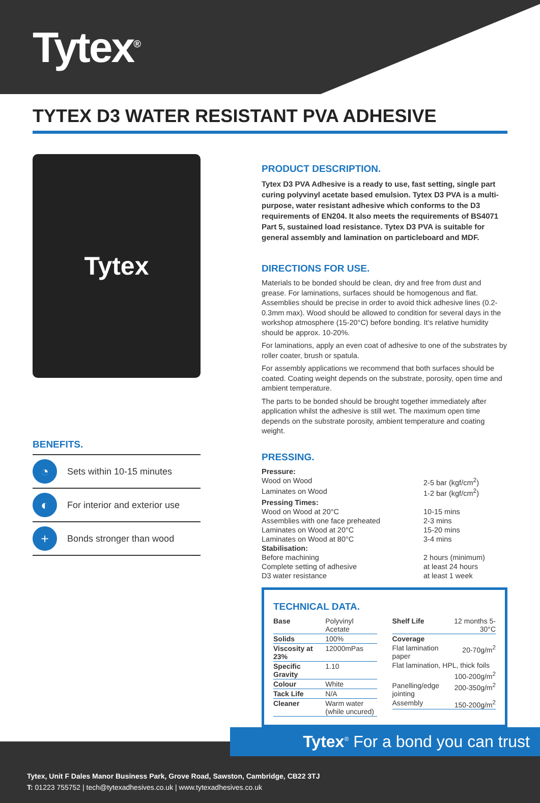Tytex<sup>®</sup>
TYTEX D3 WATER RESISTANT PVA ADHESIVE
Tytex
BENEFITS.
◔ Sets within 10-15 minutes
◐ For interior and exterior use
+ Bonds stronger than wood
PRODUCT DESCRIPTION.
Tytex D3 PVA Adhesive is a ready to use, fast setting, single part curing polyvinyl acetate based emulsion. Tytex D3 PVA is a multi-purpose, water resistant adhesive which conforms to the D3 requirements of EN204. It also meets the requirements of BS4071 Part 5, sustained load resistance. Tytex D3 PVA is suitable for general assembly and lamination on particleboard and MDF.
DIRECTIONS FOR USE.
Materials to be bonded should be clean, dry and free from dust and grease. For laminations, surfaces should be homogenous and flat. Assemblies should be precise in order to avoid thick adhesive lines (0.2-0.3mm max). Wood should be allowed to condition for several days in the workshop atmosphere (15-20°C) before bonding. It’s relative humidity should be approx. 10-20%.
For laminations, apply an even coat of adhesive to one of the substrates by roller coater, brush or spatula.
For assembly applications we recommend that both surfaces should be coated. Coating weight depends on the substrate, porosity, open time and ambient temperature.
The parts to be bonded should be brought together immediately after application whilst the adhesive is still wet. The maximum open time depends on the substrate porosity, ambient temperature and coating weight.
PRESSING.
| Pressure: | |
| Wood on Wood | 2-5 bar (kgf/cm<sup>2</sup>) |
| Laminates on Wood | 1-2 bar (kgf/cm<sup>2</sup>) |
| Pressing Times: | |
| Wood on Wood at 20°C | 10-15 mins |
| Assemblies with one face preheated | 2-3 mins |
| Laminates on Wood at 20°C | 15-20 mins |
| Laminates on Wood at 80°C | 3-4 mins |
| Stabilisation: | |
| Before machining | 2 hours (minimum) |
| Complete setting of adhesive | at least 24 hours |
| D3 water resistance | at least 1 week |
TECHNICAL DATA.
| Base | Polyvinyl Acetate |
| Solids | 100% |
| Viscosity at 23% | 12000mPas |
| Specific Gravity | 1.10 |
| Colour | White |
| Tack Life | N/A |
| Cleaner | Warm water (while uncured) |
| Shelf Life | 12 months 5-30°C |
| Coverage | |
| Flat lamination paper | 20-70g/m<sup>2</sup> |
| Flat lamination, HPL, thick foils | |
| | 100-200g/m<sup>2</sup> |
| Panelling/edge jointing | 200-350g/m<sup>2</sup> |
| Assembly | 150-200g/m<sup>2</sup> |
Tytex<sup>®</sup> For a bond you can trust
Tytex, Unit F Dales Manor Business Park, Grove Road, Sawston, Cambridge, CB22 3TJ
T: 01223 755752 | tech@tytexadhesives.co.uk | www.tytexadhesives.co.uk